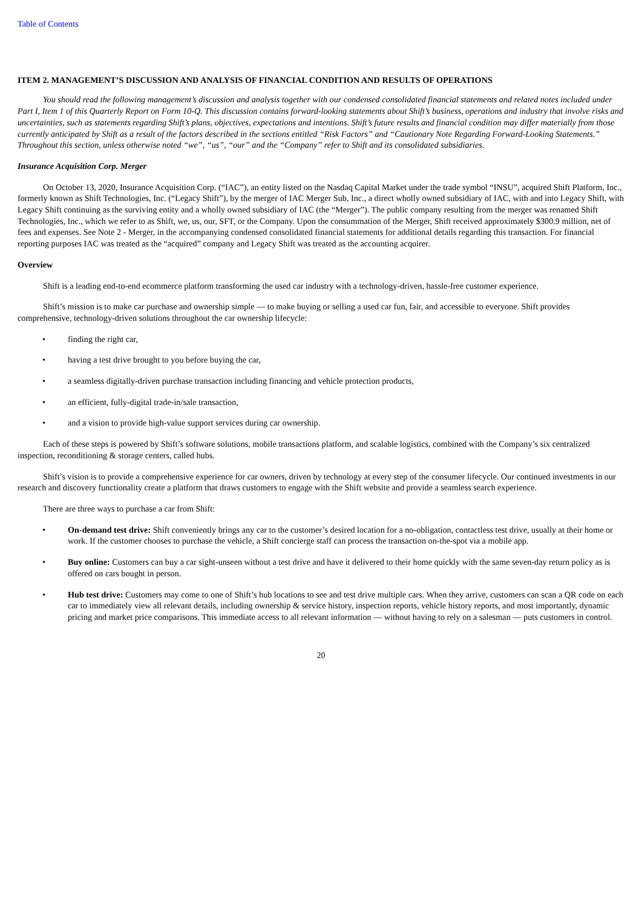Table of Contents
ITEM 2. MANAGEMENT’S DISCUSSION AND ANALYSIS OF FINANCIAL CONDITION AND RESULTS OF OPERATIONS
You should read the following management’s discussion and analysis together with our condensed consolidated financial statements and related notes included under Part I, Item 1 of this Quarterly Report on Form 10-Q. This discussion contains forward-looking statements about Shift’s business, operations and industry that involve risks and uncertainties, such as statements regarding Shift’s plans, objectives, expectations and intentions. Shift’s future results and financial condition may differ materially from those currently anticipated by Shift as a result of the factors described in the sections entitled “Risk Factors” and “Cautionary Note Regarding Forward-Looking Statements.” Throughout this section, unless otherwise noted “we”, “us”, “our” and the “Company” refer to Shift and its consolidated subsidiaries.
Insurance Acquisition Corp. Merger
On October 13, 2020, Insurance Acquisition Corp. (“IAC”), an entity listed on the Nasdaq Capital Market under the trade symbol “INSU”, acquired Shift Platform, Inc., formerly known as Shift Technologies, Inc. (“Legacy Shift”), by the merger of IAC Merger Sub, Inc., a direct wholly owned subsidiary of IAC, with and into Legacy Shift, with Legacy Shift continuing as the surviving entity and a wholly owned subsidiary of IAC (the “Merger”). The public company resulting from the merger was renamed Shift Technologies, Inc., which we refer to as Shift, we, us, our, SFT, or the Company. Upon the consummation of the Merger, Shift received approximately $300.9 million, net of fees and expenses. See Note 2 - Merger, in the accompanying condensed consolidated financial statements for additional details regarding this transaction. For financial reporting purposes IAC was treated as the “acquired” company and Legacy Shift was treated as the accounting acquirer.
Overview
Shift is a leading end-to-end ecommerce platform transforming the used car industry with a technology-driven, hassle-free customer experience.
Shift’s mission is to make car purchase and ownership simple — to make buying or selling a used car fun, fair, and accessible to everyone. Shift provides comprehensive, technology-driven solutions throughout the car ownership lifecycle:
• finding the right car,
• having a test drive brought to you before buying the car,
• a seamless digitally-driven purchase transaction including financing and vehicle protection products,
• an efficient, fully-digital trade-in/sale transaction,
• and a vision to provide high-value support services during car ownership.
Each of these steps is powered by Shift’s software solutions, mobile transactions platform, and scalable logistics, combined with the Company’s six centralized inspection, reconditioning & storage centers, called hubs.
Shift’s vision is to provide a comprehensive experience for car owners, driven by technology at every step of the consumer lifecycle. Our continued investments in our research and discovery functionality create a platform that draws customers to engage with the Shift website and provide a seamless search experience.
There are three ways to purchase a car from Shift:
• On-demand test drive: Shift conveniently brings any car to the customer’s desired location for a no-obligation, contactless test drive, usually at their home or work. If the customer chooses to purchase the vehicle, a Shift concierge staff can process the transaction on-the-spot via a mobile app.
• Buy online: Customers can buy a car sight-unseen without a test drive and have it delivered to their home quickly with the same seven-day return policy as is offered on cars bought in person.
• Hub test drive: Customers may come to one of Shift’s hub locations to see and test drive multiple cars. When they arrive, customers can scan a QR code on each car to immediately view all relevant details, including ownership & service history, inspection reports, vehicle history reports, and most importantly, dynamic pricing and market price comparisons. This immediate access to all relevant information — without having to rely on a salesman — puts customers in control.
20